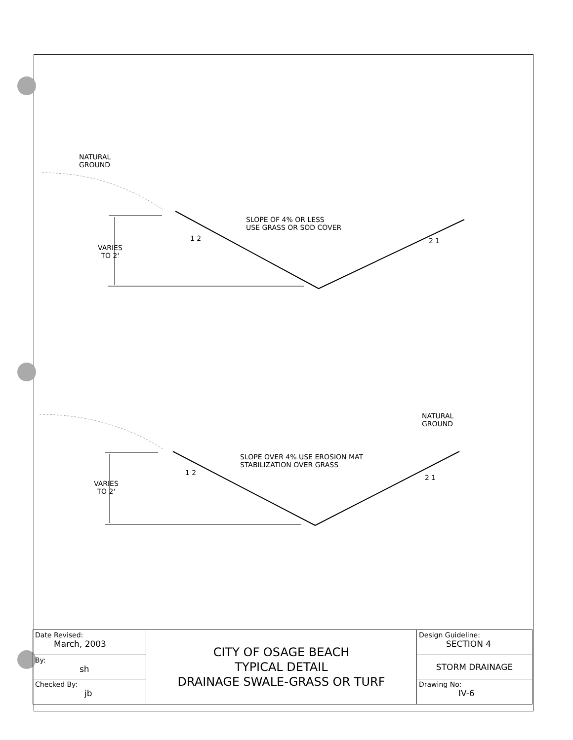NATURAL
GROUND
SLOPE OF 4% OR LESS
USE GRASS OR SOD COVER
VARIES
TO 2'
1 2 2 1
NATURAL
GROUND
SLOPE OVER 4% USE EROSION MAT
STABILIZATION OVER GRASS
VARIES
TO 2'
1 2
2 1
| Date Revised: March, 2003 | CITY OF OSAGE BEACH TYPICAL DETAIL DRAINAGE SWALE-GRASS OR TURF | Design Guideline: SECTION 4 |
| By: sh | | STORM DRAINAGE |
| Checked By: jb | | Drawing No: IV-6 |